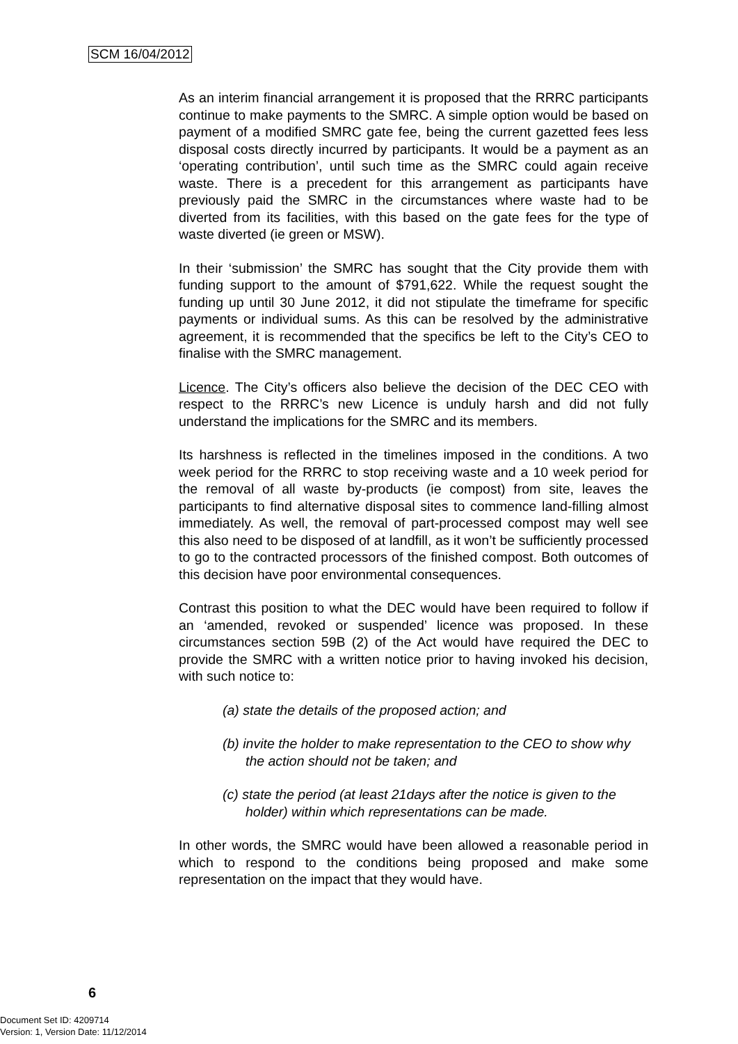SCM 16/04/2012
As an interim financial arrangement it is proposed that the RRRC participants continue to make payments to the SMRC. A simple option would be based on payment of a modified SMRC gate fee, being the current gazetted fees less disposal costs directly incurred by participants. It would be a payment as an ‘operating contribution’, until such time as the SMRC could again receive waste. There is a precedent for this arrangement as participants have previously paid the SMRC in the circumstances where waste had to be diverted from its facilities, with this based on the gate fees for the type of waste diverted (ie green or MSW).
In their ‘submission’ the SMRC has sought that the City provide them with funding support to the amount of $791,622. While the request sought the funding up until 30 June 2012, it did not stipulate the timeframe for specific payments or individual sums. As this can be resolved by the administrative agreement, it is recommended that the specifics be left to the City’s CEO to finalise with the SMRC management.
Licence. The City’s officers also believe the decision of the DEC CEO with respect to the RRRC’s new Licence is unduly harsh and did not fully understand the implications for the SMRC and its members.
Its harshness is reflected in the timelines imposed in the conditions. A two week period for the RRRC to stop receiving waste and a 10 week period for the removal of all waste by-products (ie compost) from site, leaves the participants to find alternative disposal sites to commence land-filling almost immediately. As well, the removal of part-processed compost may well see this also need to be disposed of at landfill, as it won’t be sufficiently processed to go to the contracted processors of the finished compost. Both outcomes of this decision have poor environmental consequences.
Contrast this position to what the DEC would have been required to follow if an ‘amended, revoked or suspended’ licence was proposed. In these circumstances section 59B (2) of the Act would have required the DEC to provide the SMRC with a written notice prior to having invoked his decision, with such notice to:
(a) state the details of the proposed action; and
(b) invite the holder to make representation to the CEO to show why the action should not be taken; and
(c) state the period (at least 21days after the notice is given to the holder) within which representations can be made.
In other words, the SMRC would have been allowed a reasonable period in which to respond to the conditions being proposed and make some representation on the impact that they would have.
6
Document Set ID: 4209714
Version: 1, Version Date: 11/12/2014